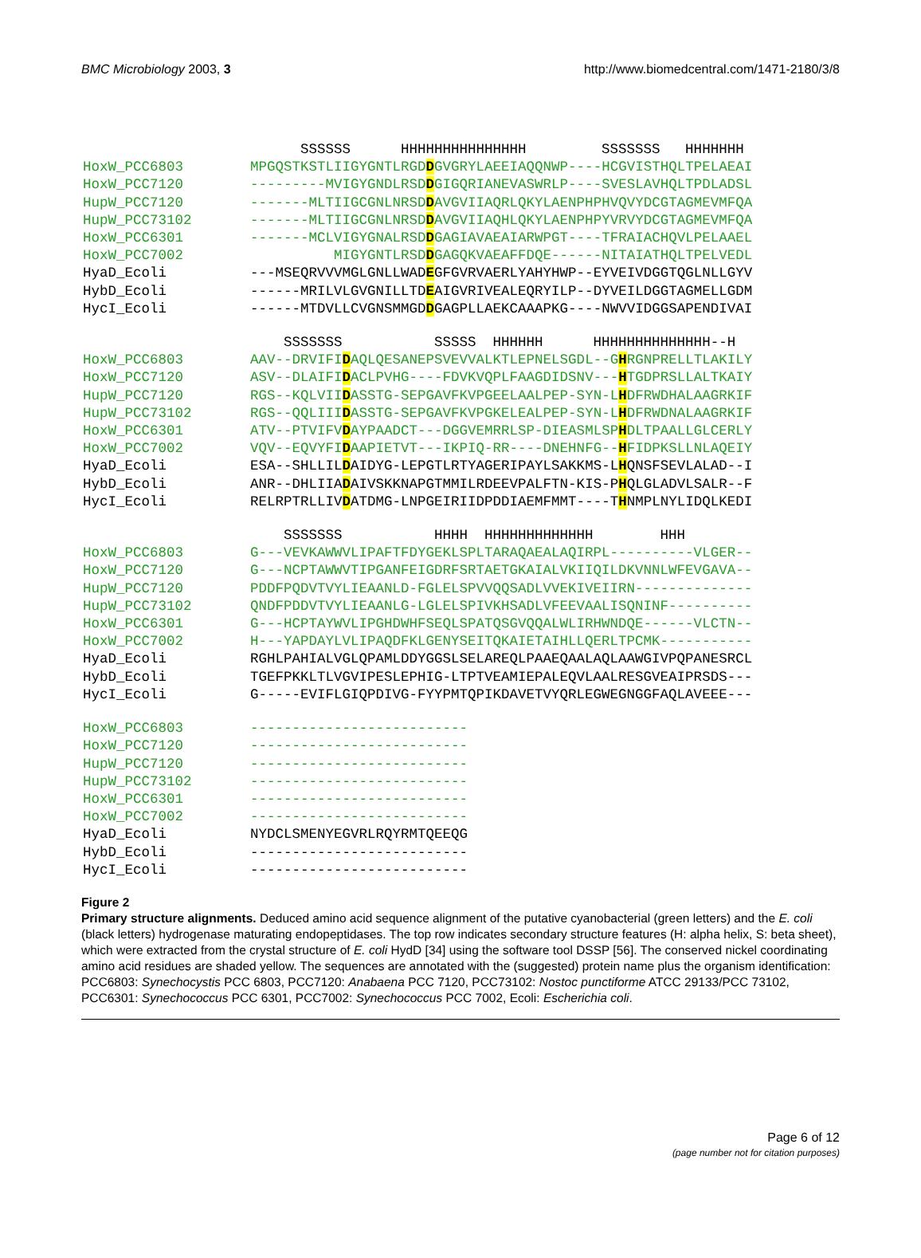BMC Microbiology 2003, 3 http://www.biomedcentral.com/1471-2180/3/8
SSSSSS HHHHHHHHHHHHHHH SSSSSSS HHHHHHH HoxW_PCC6803 MPGQSTKSTLIIGYGNTLRGDDGVGRYLAEEIAQQNWP----HCGVISTHQLTPELAEAI HoxW_PCC7120 ---------MVIGYGNDLRSDDGIGQRIANEVASWRLP----SVESLAVHQLTPDLADSL HupW_PCC7120 -------MLTIIGCGNLNRSDDAVGVIIAQRLQKYLAENPHPHVQVYDCGTAGMEVMFQA HupW_PCC73102 -------MLTIIGCGNLNRSDDAVGVIIAQHLQKYLAENPHPYVRVYDCGTAGMEVMFQA HoxW_PCC6301 -------MCLVIGYGNALRSDDGAGIAVAEAIARWPGT----TFRAIACHQVLPELAAEL HoxW_PCC7002 MIGYGNTLRSDDGAGQKVAEAFFDQE------NITAIATHQLTPELVEDL HyaD_Ecoli ---MSEQRVVVMGLGNLLWADEGFGVRVAERLYAHYHWP--EYVEIVDGGTQGLNLLGYV HybD_Ecoli ------MRILVLGVGNILLTDEAIGVRIVEALEQRYILP--DYVEILDGGTAGMELLGDM HycI_Ecoli ------MTDVLLCVGNSMMGDDGAGPLLAEKCAAAPKG----NWVVIDGGSAPENDIVAI
SSSSSSS SSSSS HHHHHH HHHHHHHHHHHHHH--H HoxW_PCC6803 AAV--DRVIFIDAQLQESANEPSVEVVALKTLEPNELSGDL--GHRGNPRELLTLAKILY HoxW_PCC7120 ASV--DLAIFIDACLPVHG----FDVKVQPLFAAGDIDSNV---HTGDPRSLLALTKAIY HupW_PCC7120 RGS--KQLVIIDASSTG-SEPGAVFKVPGEELAALPEP-SYN-LHDFRWDHALAAGRKIF HupW_PCC73102 RGS--QQLIIIDASSTG-SEPGAVFKVPGKELEALPEP-SYN-LHDFRWDNALAAGRKIF HoxW_PCC6301 ATV--PTVIFVDAYPAADCT---DGGVEMRRLSP-DIEASMLSPHDLTPAALLGLCERLY HoxW_PCC7002 VQV--EQVYFIDAAPIETVT---IKPIQ-RR----DNEHNFG--HFIDPKSLLNLAQEIY HyaD_Ecoli ESA--SHLLILDAIDYG-LEPGTLRTYAGERIPAYLSAKKMS-LHQNSFSEVLALAD--I HybD_Ecoli ANR--DHLIIADAIVSKKNAPGTMMILRDEEVPALFTN-KIS-PHQLGLADVLSALR--F HycI_Ecoli RELRPTRLLIVDATDMG-LNPGEIRIIDPDDIAEMFMMT----THNMPLNYLIDQLKEDI
SSSSSSS HHHH HHHHHHHHHHHHH HHH HoxW_PCC6803 G---VEVKAWWVLIPAFTFDYGEKLSPLTARAQAEALAQIRPL----------VLGER-- HoxW_PCC7120 G---NCPTAWWVTIPGANFEIGDRFSRTAETGKAIALVKIIQILDKVNNLWFEVGAVA-- HupW_PCC7120 PDDFPQDVTVYLIEAANLD-FGLELSPVVQQSADLVVEKIVEIIRN-------------- HupW_PCC73102 QNDFPDDVTVYLIEAANLG-LGLELSPIVKHSADLVFEEVAALISQNINF---------- HoxW_PCC6301 G---HCPTAYWVLIPGHDWHFSEQLSPATQSGVQQALWLIRHWNDQE------VLCTN-- HoxW_PCC7002 H---YAPDAYLVLIPAQDFKLGENYSEITQKAIETAIHLLQERLTPCMK----------- HyaD_Ecoli RGHLPAHIALVGLQPAMLDDYGGSLSELAREQLPAAEQAALAQLAAWGIVPQPANESRCL HybD_Ecoli TGEFPKKLTLVGVIPESLEPHIG-LTPTVEAMIEPALEQVLAALRESGVEAIPRSDS--- HycI_Ecoli G-----EVIFLGIQPDIVG-FYYPMTQPIKDAVETVYQRLEGWEGNGGFAQLAVEEE---
HoxW_PCC6803 -------------------------- HoxW_PCC7120 -------------------------- HupW_PCC7120 -------------------------- HupW_PCC73102 -------------------------- HoxW_PCC6301 -------------------------- HoxW_PCC7002 -------------------------- HyaD_Ecoli NYDCLSMENYEGVRLRQYRMTQEEQG HybD_Ecoli -------------------------- HycI_Ecoli --------------------------
Figure 2
Primary structure alignments. Deduced amino acid sequence alignment of the putative cyanobacterial (green letters) and the E. coli (black letters) hydrogenase maturating endopeptidases. The top row indicates secondary structure features (H: alpha helix, S: beta sheet), which were extracted from the crystal structure of E. coli HydD [34] using the software tool DSSP [56]. The conserved nickel coordinating amino acid residues are shaded yellow. The sequences are annotated with the (suggested) protein name plus the organism identification: PCC6803: Synechocystis PCC 6803, PCC7120: Anabaena PCC 7120, PCC73102: Nostoc punctiforme ATCC 29133/PCC 73102, PCC6301: Synechococcus PCC 6301, PCC7002: Synechococcus PCC 7002, Ecoli: Escherichia coli.
Page 6 of 12
(page number not for citation purposes)